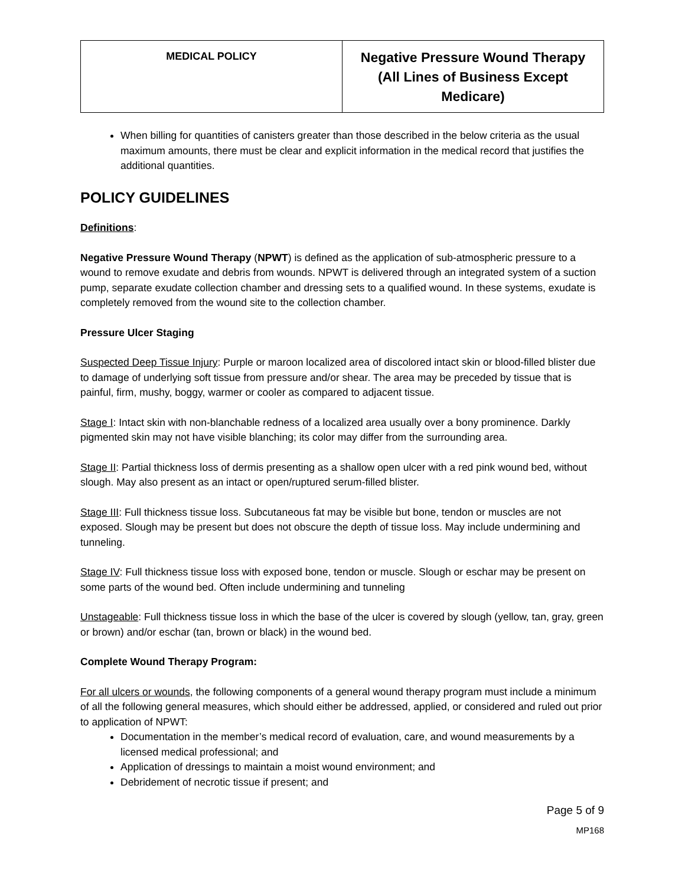| MEDICAL POLICY | Negative Pressure Wound Therapy (All Lines of Business Except Medicare) |
When billing for quantities of canisters greater than those described in the below criteria as the usual maximum amounts, there must be clear and explicit information in the medical record that justifies the additional quantities.
POLICY GUIDELINES
Definitions:
Negative Pressure Wound Therapy (NPWT) is defined as the application of sub-atmospheric pressure to a wound to remove exudate and debris from wounds. NPWT is delivered through an integrated system of a suction pump, separate exudate collection chamber and dressing sets to a qualified wound. In these systems, exudate is completely removed from the wound site to the collection chamber.
Pressure Ulcer Staging
Suspected Deep Tissue Injury: Purple or maroon localized area of discolored intact skin or blood-filled blister due to damage of underlying soft tissue from pressure and/or shear. The area may be preceded by tissue that is painful, firm, mushy, boggy, warmer or cooler as compared to adjacent tissue.
Stage I: Intact skin with non-blanchable redness of a localized area usually over a bony prominence. Darkly pigmented skin may not have visible blanching; its color may differ from the surrounding area.
Stage II: Partial thickness loss of dermis presenting as a shallow open ulcer with a red pink wound bed, without slough. May also present as an intact or open/ruptured serum-filled blister.
Stage III: Full thickness tissue loss. Subcutaneous fat may be visible but bone, tendon or muscles are not exposed. Slough may be present but does not obscure the depth of tissue loss. May include undermining and tunneling.
Stage IV: Full thickness tissue loss with exposed bone, tendon or muscle. Slough or eschar may be present on some parts of the wound bed. Often include undermining and tunneling
Unstageable: Full thickness tissue loss in which the base of the ulcer is covered by slough (yellow, tan, gray, green or brown) and/or eschar (tan, brown or black) in the wound bed.
Complete Wound Therapy Program:
For all ulcers or wounds, the following components of a general wound therapy program must include a minimum of all the following general measures, which should either be addressed, applied, or considered and ruled out prior to application of NPWT:
Documentation in the member’s medical record of evaluation, care, and wound measurements by a licensed medical professional; and
Application of dressings to maintain a moist wound environment; and
Debridement of necrotic tissue if present; and
Page 5 of 9
MP168